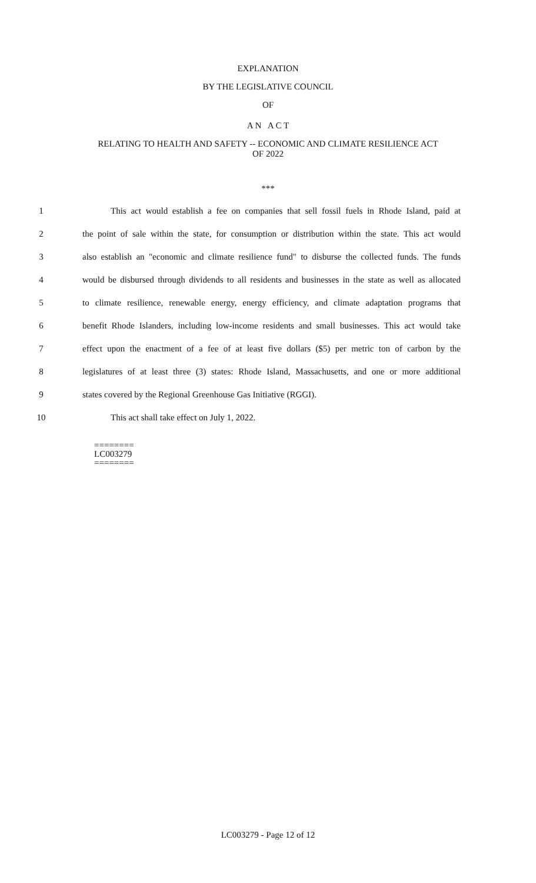EXPLANATION
BY THE LEGISLATIVE COUNCIL
OF
A N A C T
RELATING TO HEALTH AND SAFETY -- ECONOMIC AND CLIMATE RESILIENCE ACT
OF 2022
***
1 This act would establish a fee on companies that sell fossil fuels in Rhode Island, paid at
2 the point of sale within the state, for consumption or distribution within the state. This act would
3 also establish an "economic and climate resilience fund" to disburse the collected funds. The funds
4 would be disbursed through dividends to all residents and businesses in the state as well as allocated
5 to climate resilience, renewable energy, energy efficiency, and climate adaptation programs that
6 benefit Rhode Islanders, including low-income residents and small businesses. This act would take
7 effect upon the enactment of a fee of at least five dollars ($5) per metric ton of carbon by the
8 legislatures of at least three (3) states: Rhode Island, Massachusetts, and one or more additional
9 states covered by the Regional Greenhouse Gas Initiative (RGGI).
10 This act shall take effect on July 1, 2022.
========
LC003279
========
LC003279 - Page 12 of 12